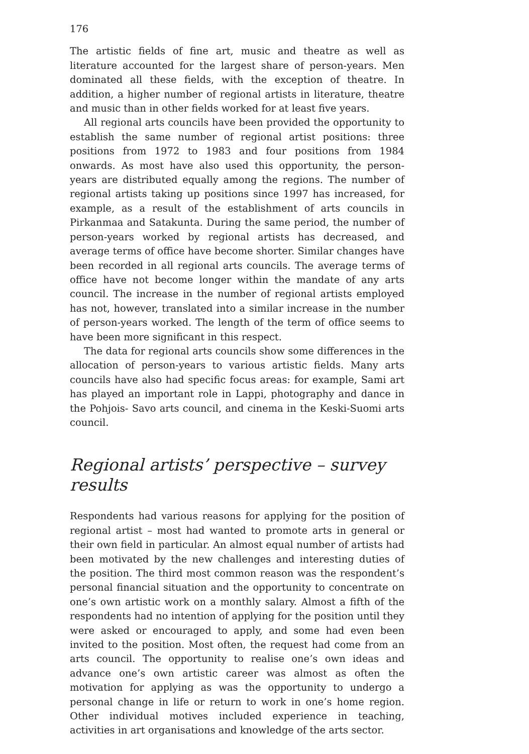176
The artistic fields of fine art, music and theatre as well as literature accounted for the largest share of person-years. Men dominated all these fields, with the exception of theatre. In addition, a higher number of regional artists in literature, theatre and music than in other fields worked for at least five years.
All regional arts councils have been provided the opportunity to establish the same number of regional artist positions: three positions from 1972 to 1983 and four positions from 1984 onwards. As most have also used this opportunity, the person-years are distributed equally among the regions. The number of regional artists taking up positions since 1997 has increased, for example, as a result of the establishment of arts councils in Pirkanmaa and Satakunta. During the same period, the number of person-years worked by regional artists has decreased, and average terms of office have become shorter. Similar changes have been recorded in all regional arts councils. The average terms of office have not become longer within the mandate of any arts council. The increase in the number of regional artists employed has not, however, translated into a similar increase in the number of person-years worked. The length of the term of office seems to have been more significant in this respect.
The data for regional arts councils show some differences in the allocation of person-years to various artistic fields. Many arts councils have also had specific focus areas: for example, Sami art has played an important role in Lappi, photography and dance in the Pohjois- Savo arts council, and cinema in the Keski-Suomi arts council.
Regional artists’ perspective – survey results
Respondents had various reasons for applying for the position of regional artist – most had wanted to promote arts in general or their own field in particular. An almost equal number of artists had been motivated by the new challenges and interesting duties of the position. The third most common reason was the respondent’s personal financial situation and the opportunity to concentrate on one’s own artistic work on a monthly salary. Almost a fifth of the respondents had no intention of applying for the position until they were asked or encouraged to apply, and some had even been invited to the position. Most often, the request had come from an arts council. The opportunity to realise one’s own ideas and advance one’s own artistic career was almost as often the motivation for applying as was the opportunity to undergo a personal change in life or return to work in one’s home region. Other individual motives included experience in teaching, activities in art organisations and knowledge of the arts sector.